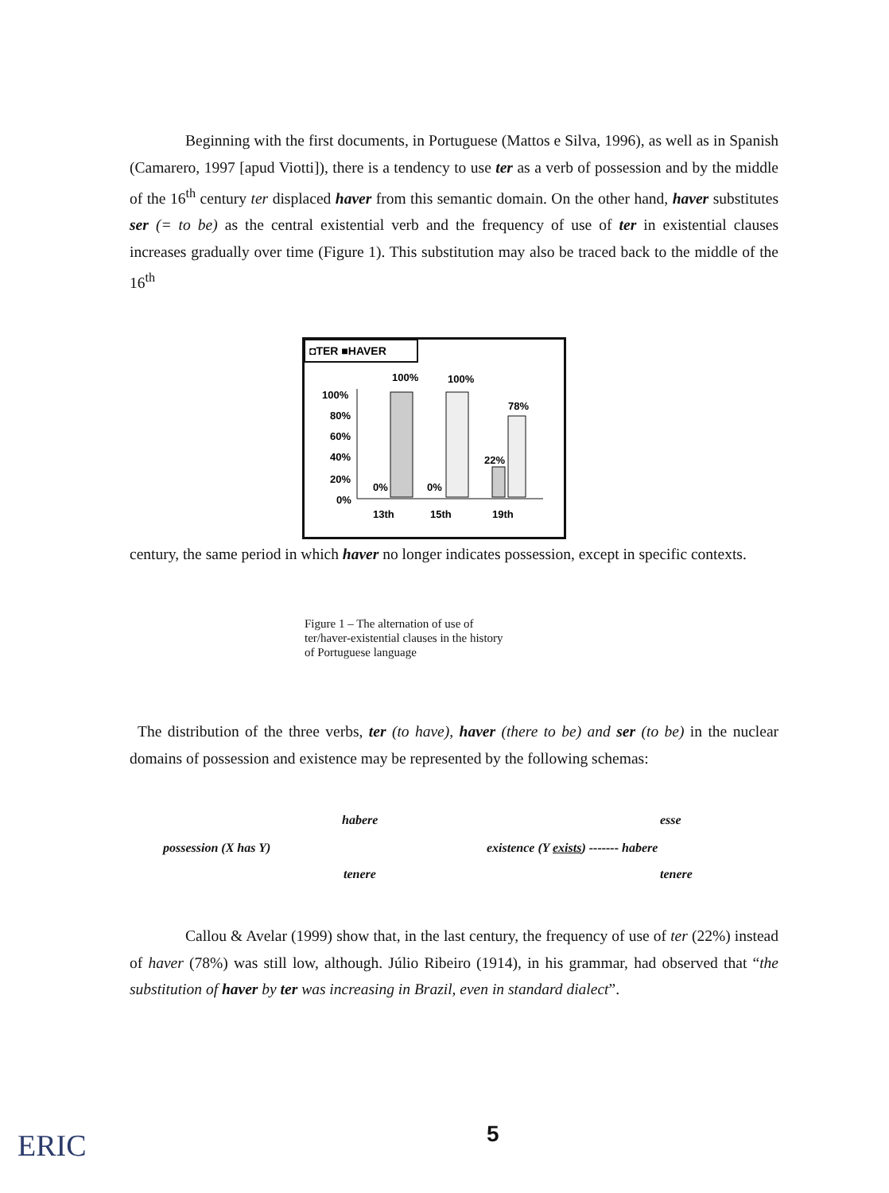Beginning with the first documents, in Portuguese (Mattos e Silva, 1996), as well as in Spanish (Camarero, 1997 [apud Viotti]), there is a tendency to use ter as a verb of possession and by the middle of the 16<sup>th</sup> century ter displaced haver from this semantic domain. On the other hand, haver substitutes ser (= to be) as the central existential verb and the frequency of use of ter in existential clauses increases gradually over time (Figure 1). This substitution may also be traced back to the middle of the 16<sup>th</sup>
◘TER ■HAVER
100%
80%
60%
40%
20%
0%
100%
100%
78%
22%
0%
0%
13th
15th
19th
century, the same period in which haver no longer indicates possession, except in specific contexts.
Figure 1 – The alternation of use of
ter/haver-existential clauses in the history
of Portuguese language
The distribution of the three verbs, ter (to have), haver (there to be) and ser (to be) in the nuclear domains of possession and existence may be represented by the following schemas:
habere
possession (X has Y)
tenere
esse
existence (Y exists) ------- habere
tenere
Callou & Avelar (1999) show that, in the last century, the frequency of use of ter (22%) instead of haver (78%) was still low, although. Júlio Ribeiro (1914), in his grammar, had observed that “the substitution of haver by ter was increasing in Brazil, even in standard dialect”.
ERIC 5